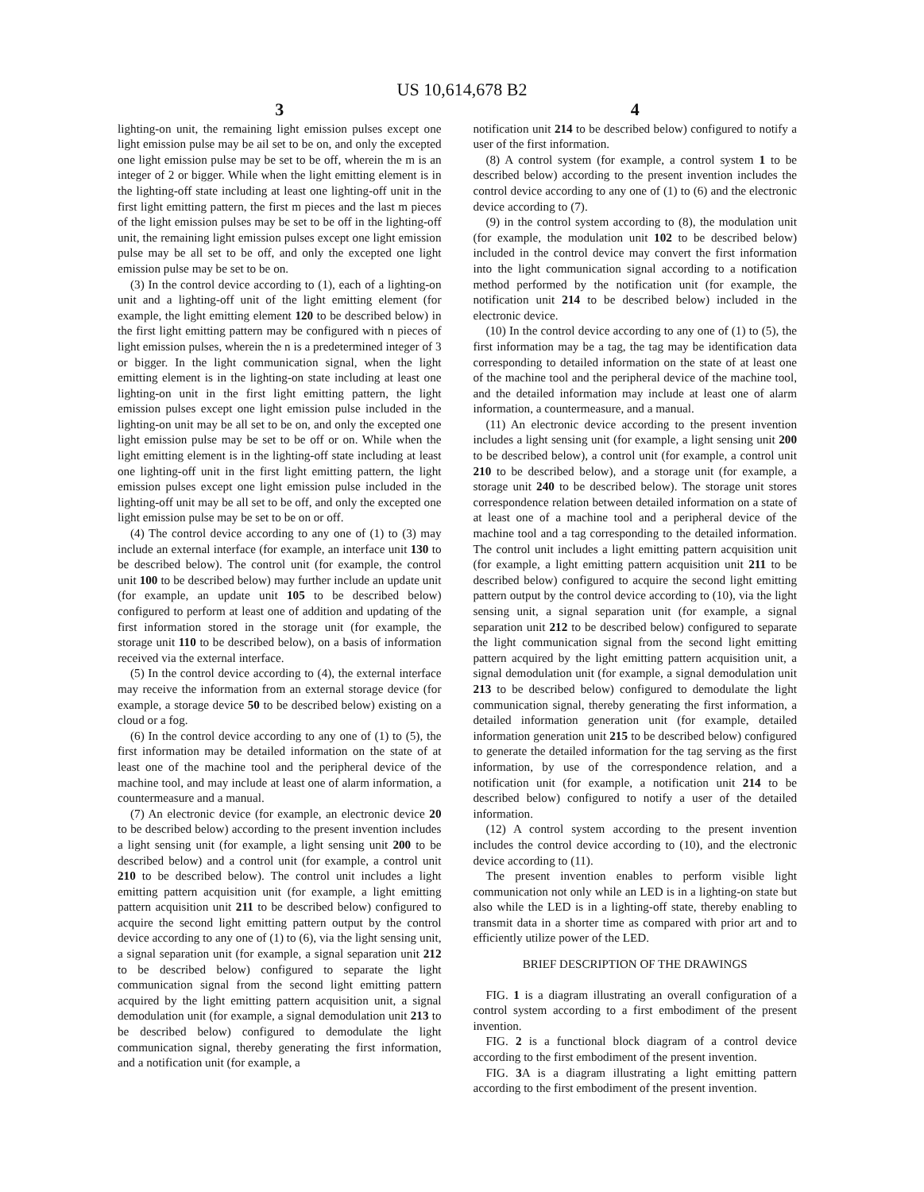US 10,614,678 B2
3
lighting-on unit, the remaining light emission pulses except one light emission pulse may be ail set to be on, and only the excepted one light emission pulse may be set to be off, wherein the m is an integer of 2 or bigger. While when the light emitting element is in the lighting-off state including at least one lighting-off unit in the first light emitting pattern, the first m pieces and the last m pieces of the light emission pulses may be set to be off in the lighting-off unit, the remaining light emission pulses except one light emission pulse may be all set to be off, and only the excepted one light emission pulse may be set to be on.
(3) In the control device according to (1), each of a lighting-on unit and a lighting-off unit of the light emitting element (for example, the light emitting element 120 to be described below) in the first light emitting pattern may be configured with n pieces of light emission pulses, wherein the n is a predetermined integer of 3 or bigger. In the light communication signal, when the light emitting element is in the lighting-on state including at least one lighting-on unit in the first light emitting pattern, the light emission pulses except one light emission pulse included in the lighting-on unit may be all set to be on, and only the excepted one light emission pulse may be set to be off or on. While when the light emitting element is in the lighting-off state including at least one lighting-off unit in the first light emitting pattern, the light emission pulses except one light emission pulse included in the lighting-off unit may be all set to be off, and only the excepted one light emission pulse may be set to be on or off.
(4) The control device according to any one of (1) to (3) may include an external interface (for example, an interface unit 130 to be described below). The control unit (for example, the control unit 100 to be described below) may further include an update unit (for example, an update unit 105 to be described below) configured to perform at least one of addition and updating of the first information stored in the storage unit (for example, the storage unit 110 to be described below), on a basis of information received via the external interface.
(5) In the control device according to (4), the external interface may receive the information from an external storage device (for example, a storage device 50 to be described below) existing on a cloud or a fog.
(6) In the control device according to any one of (1) to (5), the first information may be detailed information on the state of at least one of the machine tool and the peripheral device of the machine tool, and may include at least one of alarm information, a countermeasure and a manual.
(7) An electronic device (for example, an electronic device 20 to be described below) according to the present invention includes a light sensing unit (for example, a light sensing unit 200 to be described below) and a control unit (for example, a control unit 210 to be described below). The control unit includes a light emitting pattern acquisition unit (for example, a light emitting pattern acquisition unit 211 to be described below) configured to acquire the second light emitting pattern output by the control device according to any one of (1) to (6), via the light sensing unit, a signal separation unit (for example, a signal separation unit 212 to be described below) configured to separate the light communication signal from the second light emitting pattern acquired by the light emitting pattern acquisition unit, a signal demodulation unit (for example, a signal demodulation unit 213 to be described below) configured to demodulate the light communication signal, thereby generating the first information, and a notification unit (for example, a
4
notification unit 214 to be described below) configured to notify a user of the first information.
(8) A control system (for example, a control system 1 to be described below) according to the present invention includes the control device according to any one of (1) to (6) and the electronic device according to (7).
(9) in the control system according to (8), the modulation unit (for example, the modulation unit 102 to be described below) included in the control device may convert the first information into the light communication signal according to a notification method performed by the notification unit (for example, the notification unit 214 to be described below) included in the electronic device.
(10) In the control device according to any one of (1) to (5), the first information may be a tag, the tag may be identification data corresponding to detailed information on the state of at least one of the machine tool and the peripheral device of the machine tool, and the detailed information may include at least one of alarm information, a countermeasure, and a manual.
(11) An electronic device according to the present invention includes a light sensing unit (for example, a light sensing unit 200 to be described below), a control unit (for example, a control unit 210 to be described below), and a storage unit (for example, a storage unit 240 to be described below). The storage unit stores correspondence relation between detailed information on a state of at least one of a machine tool and a peripheral device of the machine tool and a tag corresponding to the detailed information. The control unit includes a light emitting pattern acquisition unit (for example, a light emitting pattern acquisition unit 211 to be described below) configured to acquire the second light emitting pattern output by the control device according to (10), via the light sensing unit, a signal separation unit (for example, a signal separation unit 212 to be described below) configured to separate the light communication signal from the second light emitting pattern acquired by the light emitting pattern acquisition unit, a signal demodulation unit (for example, a signal demodulation unit 213 to be described below) configured to demodulate the light communication signal, thereby generating the first information, a detailed information generation unit (for example, detailed information generation unit 215 to be described below) configured to generate the detailed information for the tag serving as the first information, by use of the correspondence relation, and a notification unit (for example, a notification unit 214 to be described below) configured to notify a user of the detailed information.
(12) A control system according to the present invention includes the control device according to (10), and the electronic device according to (11).
The present invention enables to perform visible light communication not only while an LED is in a lighting-on state but also while the LED is in a lighting-off state, thereby enabling to transmit data in a shorter time as compared with prior art and to efficiently utilize power of the LED.
BRIEF DESCRIPTION OF THE DRAWINGS
FIG. 1 is a diagram illustrating an overall configuration of a control system according to a first embodiment of the present invention.
FIG. 2 is a functional block diagram of a control device according to the first embodiment of the present invention.
FIG. 3 A is a diagram illustrating a light emitting pattern according to the first embodiment of the present invention.